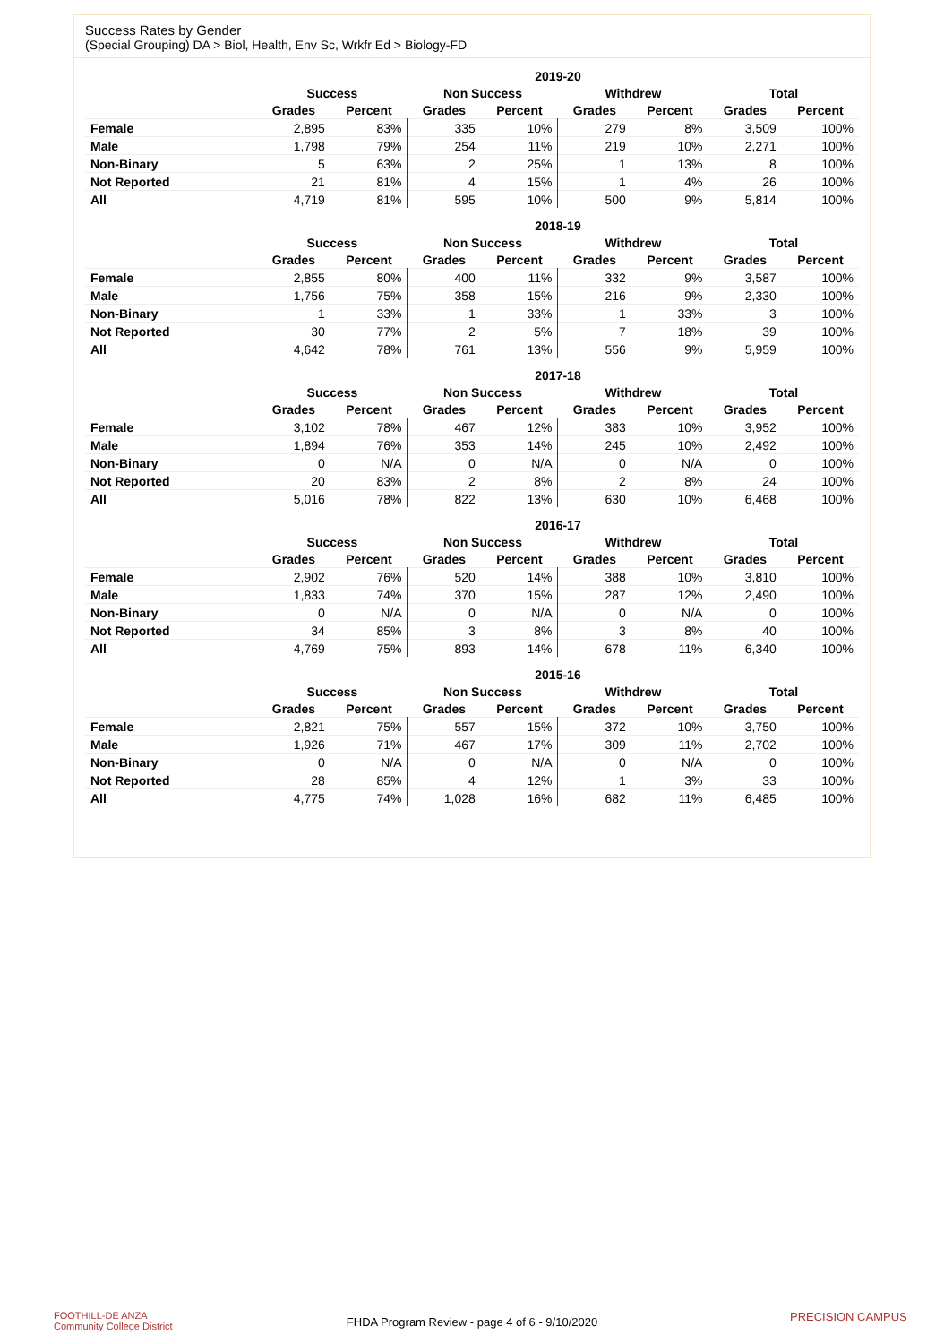Success Rates by Gender
(Special Grouping) DA > Biol, Health, Env Sc, Wrkfr Ed > Biology-FD
| | 2019-20 | | | | | | | |
| --- | --- | --- | --- | --- | --- | --- | --- | --- |
| | Success | | Non Success | | Withdrew | | Total | |
| | Grades | Percent | Grades | Percent | Grades | Percent | Grades | Percent |
| Female | 2,895 | 83% | 335 | 10% | 279 | 8% | 3,509 | 100% |
| Male | 1,798 | 79% | 254 | 11% | 219 | 10% | 2,271 | 100% |
| Non-Binary | 5 | 63% | 2 | 25% | 1 | 13% | 8 | 100% |
| Not Reported | 21 | 81% | 4 | 15% | 1 | 4% | 26 | 100% |
| All | 4,719 | 81% | 595 | 10% | 500 | 9% | 5,814 | 100% |
| | 2018-19 | | | | | | | |
| --- | --- | --- | --- | --- | --- | --- | --- | --- |
| | Success | | Non Success | | Withdrew | | Total | |
| | Grades | Percent | Grades | Percent | Grades | Percent | Grades | Percent |
| Female | 2,855 | 80% | 400 | 11% | 332 | 9% | 3,587 | 100% |
| Male | 1,756 | 75% | 358 | 15% | 216 | 9% | 2,330 | 100% |
| Non-Binary | 1 | 33% | 1 | 33% | 1 | 33% | 3 | 100% |
| Not Reported | 30 | 77% | 2 | 5% | 7 | 18% | 39 | 100% |
| All | 4,642 | 78% | 761 | 13% | 556 | 9% | 5,959 | 100% |
| | 2017-18 | | | | | | | |
| --- | --- | --- | --- | --- | --- | --- | --- | --- |
| | Success | | Non Success | | Withdrew | | Total | |
| | Grades | Percent | Grades | Percent | Grades | Percent | Grades | Percent |
| Female | 3,102 | 78% | 467 | 12% | 383 | 10% | 3,952 | 100% |
| Male | 1,894 | 76% | 353 | 14% | 245 | 10% | 2,492 | 100% |
| Non-Binary | 0 | N/A | 0 | N/A | 0 | N/A | 0 | 100% |
| Not Reported | 20 | 83% | 2 | 8% | 2 | 8% | 24 | 100% |
| All | 5,016 | 78% | 822 | 13% | 630 | 10% | 6,468 | 100% |
| | 2016-17 | | | | | | | |
| --- | --- | --- | --- | --- | --- | --- | --- | --- |
| | Success | | Non Success | | Withdrew | | Total | |
| | Grades | Percent | Grades | Percent | Grades | Percent | Grades | Percent |
| Female | 2,902 | 76% | 520 | 14% | 388 | 10% | 3,810 | 100% |
| Male | 1,833 | 74% | 370 | 15% | 287 | 12% | 2,490 | 100% |
| Non-Binary | 0 | N/A | 0 | N/A | 0 | N/A | 0 | 100% |
| Not Reported | 34 | 85% | 3 | 8% | 3 | 8% | 40 | 100% |
| All | 4,769 | 75% | 893 | 14% | 678 | 11% | 6,340 | 100% |
| | 2015-16 | | | | | | | |
| --- | --- | --- | --- | --- | --- | --- | --- | --- |
| | Success | | Non Success | | Withdrew | | Total | |
| | Grades | Percent | Grades | Percent | Grades | Percent | Grades | Percent |
| Female | 2,821 | 75% | 557 | 15% | 372 | 10% | 3,750 | 100% |
| Male | 1,926 | 71% | 467 | 17% | 309 | 11% | 2,702 | 100% |
| Non-Binary | 0 | N/A | 0 | N/A | 0 | N/A | 0 | 100% |
| Not Reported | 28 | 85% | 4 | 12% | 1 | 3% | 33 | 100% |
| All | 4,775 | 74% | 1,028 | 16% | 682 | 11% | 6,485 | 100% |
FOOTHILL-DE ANZA
Community College District
FHDA Program Review - page 4 of 6 - 9/10/2020 PRECISION CAMPUS